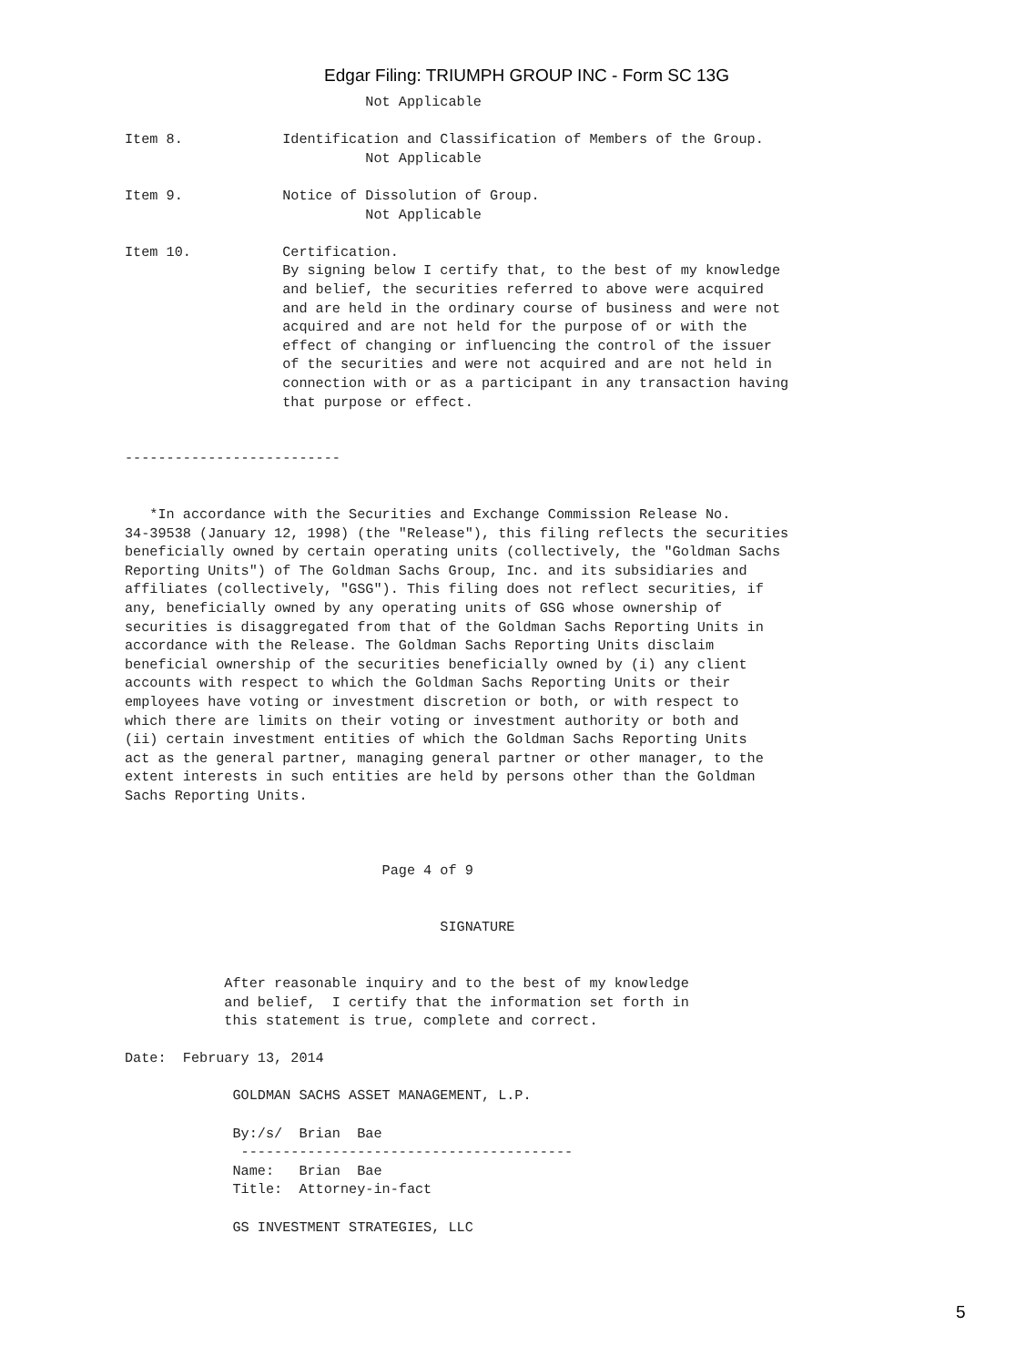Edgar Filing: TRIUMPH GROUP INC - Form SC 13G
                             Not Applicable

Item 8.            Identification and Classification of Members of the Group.
                             Not Applicable

Item 9.            Notice of Dissolution of Group.
                             Not Applicable

Item 10.           Certification.
                   By signing below I certify that, to the best of my knowledge
                   and belief, the securities referred to above were acquired
                   and are held in the ordinary course of business and were not
                   acquired and are not held for the purpose of or with the
                   effect of changing or influencing the control of the issuer
                   of the securities and were not acquired and are not held in
                   connection with or as a participant in any transaction having
                   that purpose or effect.


--------------------------


   *In accordance with the Securities and Exchange Commission Release No.
34-39538 (January 12, 1998) (the "Release"), this filing reflects the securities
beneficially owned by certain operating units (collectively, the "Goldman Sachs
Reporting Units") of The Goldman Sachs Group, Inc. and its subsidiaries and
affiliates (collectively, "GSG"). This filing does not reflect securities, if
any, beneficially owned by any operating units of GSG whose ownership of
securities is disaggregated from that of the Goldman Sachs Reporting Units in
accordance with the Release. The Goldman Sachs Reporting Units disclaim
beneficial ownership of the securities beneficially owned by (i) any client
accounts with respect to which the Goldman Sachs Reporting Units or their
employees have voting or investment discretion or both, or with respect to
which there are limits on their voting or investment authority or both and
(ii) certain investment entities of which the Goldman Sachs Reporting Units
act as the general partner, managing general partner or other manager, to the
extent interests in such entities are held by persons other than the Goldman
Sachs Reporting Units.



                               Page 4 of 9


                                      SIGNATURE


            After reasonable inquiry and to the best of my knowledge
            and belief,  I certify that the information set forth in
            this statement is true, complete and correct.

Date:  February 13, 2014

             GOLDMAN SACHS ASSET MANAGEMENT, L.P.

             By:/s/  Brian  Bae
              ----------------------------------------
             Name:   Brian  Bae
             Title:  Attorney-in-fact

             GS INVESTMENT STRATEGIES, LLC
5